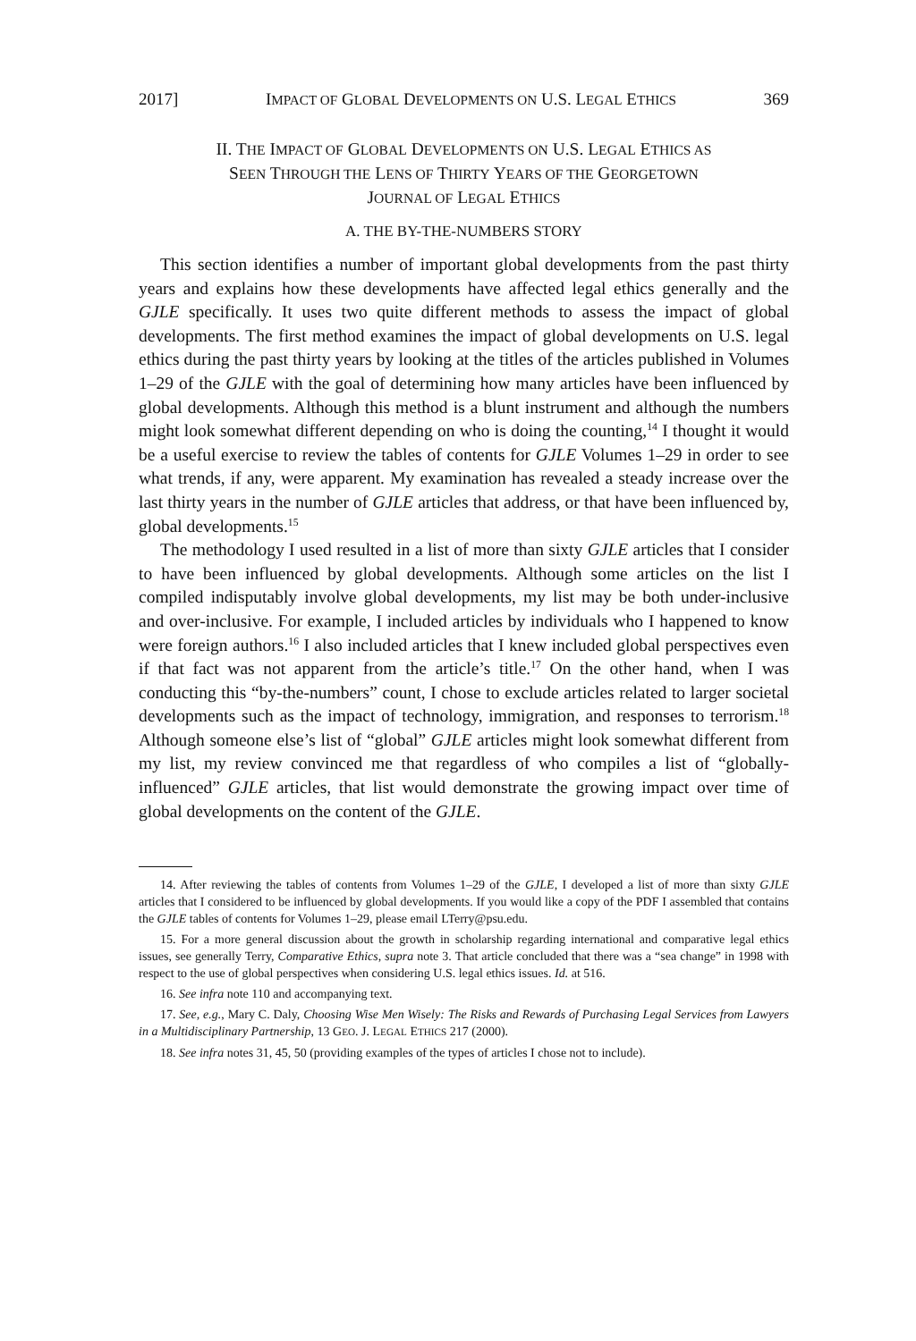2017] IMPACT OF GLOBAL DEVELOPMENTS ON U.S. LEGAL ETHICS 369
II. THE IMPACT OF GLOBAL DEVELOPMENTS ON U.S. LEGAL ETHICS AS
SEEN THROUGH THE LENS OF THIRTY YEARS OF THE GEORGETOWN
JOURNAL OF LEGAL ETHICS
A. THE BY-THE-NUMBERS STORY
This section identifies a number of important global developments from the past thirty years and explains how these developments have affected legal ethics generally and the GJLE specifically. It uses two quite different methods to assess the impact of global developments. The first method examines the impact of global developments on U.S. legal ethics during the past thirty years by looking at the titles of the articles published in Volumes 1–29 of the GJLE with the goal of determining how many articles have been influenced by global developments. Although this method is a blunt instrument and although the numbers might look somewhat different depending on who is doing the counting,<sup>14</sup> I thought it would be a useful exercise to review the tables of contents for GJLE Volumes 1–29 in order to see what trends, if any, were apparent. My examination has revealed a steady increase over the last thirty years in the number of GJLE articles that address, or that have been influenced by, global developments.<sup>15</sup>
The methodology I used resulted in a list of more than sixty GJLE articles that I consider to have been influenced by global developments. Although some articles on the list I compiled indisputably involve global developments, my list may be both under-inclusive and over-inclusive. For example, I included articles by individuals who I happened to know were foreign authors.<sup>16</sup> I also included articles that I knew included global perspectives even if that fact was not apparent from the article’s title.<sup>17</sup> On the other hand, when I was conducting this “by-the-numbers” count, I chose to exclude articles related to larger societal developments such as the impact of technology, immigration, and responses to terrorism.<sup>18</sup> Although someone else’s list of “global” GJLE articles might look somewhat different from my list, my review convinced me that regardless of who compiles a list of “globally-influenced” GJLE articles, that list would demonstrate the growing impact over time of global developments on the content of the GJLE.
14. After reviewing the tables of contents from Volumes 1–29 of the GJLE, I developed a list of more than sixty GJLE articles that I considered to be influenced by global developments. If you would like a copy of the PDF I assembled that contains the GJLE tables of contents for Volumes 1–29, please email LTerry@psu.edu.
15. For a more general discussion about the growth in scholarship regarding international and comparative legal ethics issues, see generally Terry, Comparative Ethics, supra note 3. That article concluded that there was a “sea change” in 1998 with respect to the use of global perspectives when considering U.S. legal ethics issues. Id. at 516.
16. See infra note 110 and accompanying text.
17. See, e.g., Mary C. Daly, Choosing Wise Men Wisely: The Risks and Rewards of Purchasing Legal Services from Lawyers in a Multidisciplinary Partnership, 13 GEO. J. LEGAL ETHICS 217 (2000).
18. See infra notes 31, 45, 50 (providing examples of the types of articles I chose not to include).